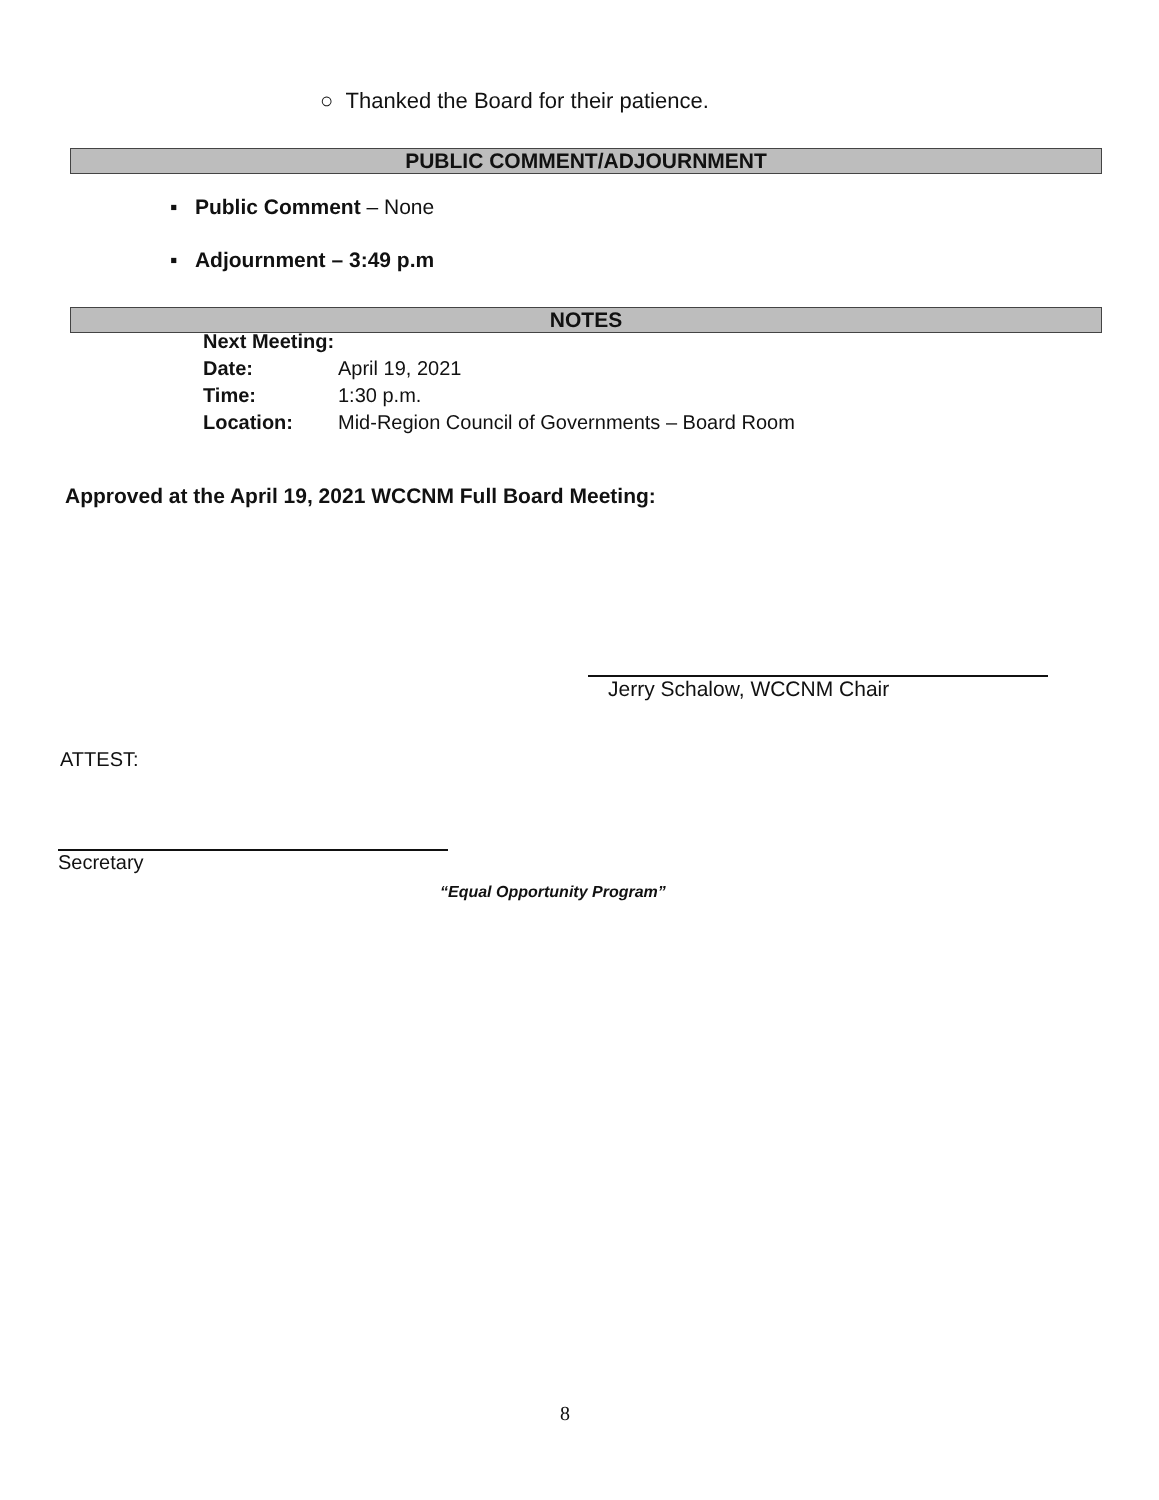○ Thanked the Board for their patience.
PUBLIC COMMENT/ADJOURNMENT
▪ Public Comment – None
▪ Adjournment – 3:49 p.m
NOTES
Next Meeting:
| Date: | April 19, 2021 |
| Time: | 1:30 p.m. |
| Location: | Mid-Region Council of Governments – Board Room |
Approved at the April 19, 2021 WCCNM Full Board Meeting:
Jerry Schalow, WCCNM Chair
ATTEST:
Secretary
“Equal Opportunity Program”
8